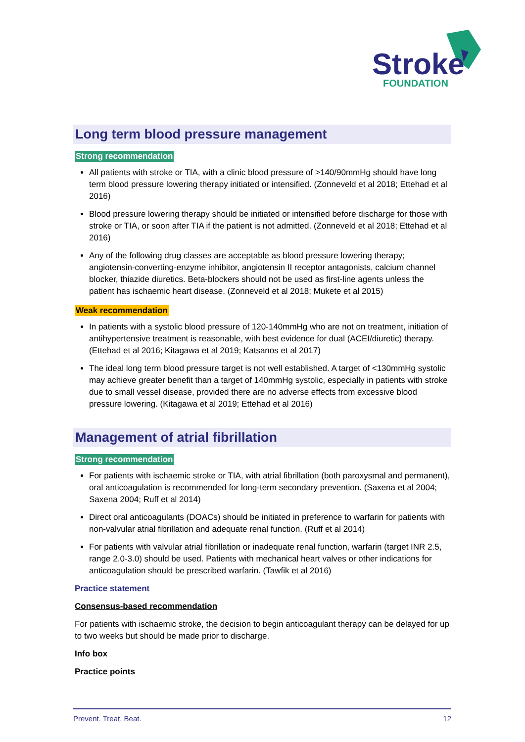Stroke
FOUNDATION
Long term blood pressure management
Strong recommendation
All patients with stroke or TIA, with a clinic blood pressure of >140/90mmHg should have long term blood pressure lowering therapy initiated or intensified. (Zonneveld et al 2018; Ettehad et al 2016)
Blood pressure lowering therapy should be initiated or intensified before discharge for those with stroke or TIA, or soon after TIA if the patient is not admitted. (Zonneveld et al 2018; Ettehad et al 2016)
Any of the following drug classes are acceptable as blood pressure lowering therapy; angiotensin-converting-enzyme inhibitor, angiotensin II receptor antagonists, calcium channel blocker, thiazide diuretics. Beta-blockers should not be used as first-line agents unless the patient has ischaemic heart disease. (Zonneveld et al 2018; Mukete et al 2015)
Weak recommendation
In patients with a systolic blood pressure of 120-140mmHg who are not on treatment, initiation of antihypertensive treatment is reasonable, with best evidence for dual (ACEI/diuretic) therapy. (Ettehad et al 2016; Kitagawa et al 2019; Katsanos et al 2017)
The ideal long term blood pressure target is not well established. A target of <130mmHg systolic may achieve greater benefit than a target of 140mmHg systolic, especially in patients with stroke due to small vessel disease, provided there are no adverse effects from excessive blood pressure lowering. (Kitagawa et al 2019; Ettehad et al 2016)
Management of atrial fibrillation
Strong recommendation
For patients with ischaemic stroke or TIA, with atrial fibrillation (both paroxysmal and permanent), oral anticoagulation is recommended for long-term secondary prevention. (Saxena et al 2004; Saxena 2004; Ruff et al 2014)
Direct oral anticoagulants (DOACs) should be initiated in preference to warfarin for patients with non-valvular atrial fibrillation and adequate renal function. (Ruff et al 2014)
For patients with valvular atrial fibrillation or inadequate renal function, warfarin (target INR 2.5, range 2.0-3.0) should be used. Patients with mechanical heart valves or other indications for anticoagulation should be prescribed warfarin. (Tawfik et al 2016)
Practice statement
Consensus-based recommendation
For patients with ischaemic stroke, the decision to begin anticoagulant therapy can be delayed for up to two weeks but should be made prior to discharge.
Info box
Practice points
Prevent. Treat. Beat. 12